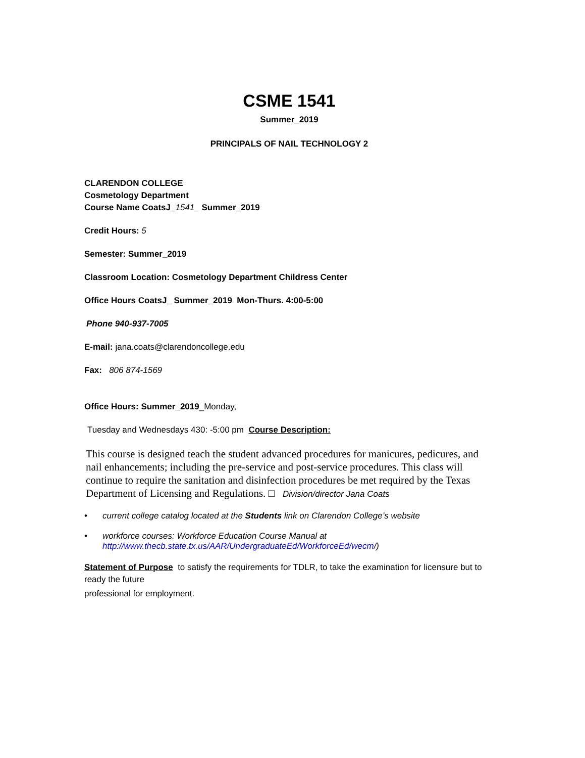CSME 1541
Summer_2019
PRINCIPALS OF NAIL TECHNOLOGY 2
CLARENDON COLLEGE
Cosmetology Department
Course Name CoatsJ_1541_ Summer_2019
Credit Hours: 5
Semester: Summer_2019
Classroom Location: Cosmetology Department Childress Center
Office Hours CoatsJ_ Summer_2019 Mon-Thurs. 4:00-5:00
Phone 940-937-7005
E-mail: jana.coats@clarendoncollege.edu
Fax: 806 874-1569
Office Hours: Summer_2019_Monday,
Tuesday and Wednesdays 430: -5:00 pm Course Description:
This course is designed teach the student advanced procedures for manicures, pedicures, and nail enhancements; including the pre-service and post-service procedures. This class will continue to require the sanitation and disinfection procedures be met required by the Texas Department of Licensing and Regulations. □ Division/director Jana Coats
• current college catalog located at the Students link on Clarendon College’s website
• workforce courses: Workforce Education Course Manual at
http://www.thecb.state.tx.us/AAR/UndergraduateEd/WorkforceEd/wecm/)
Statement of Purpose to satisfy the requirements for TDLR, to take the examination for licensure but to ready the future
professional for employment.